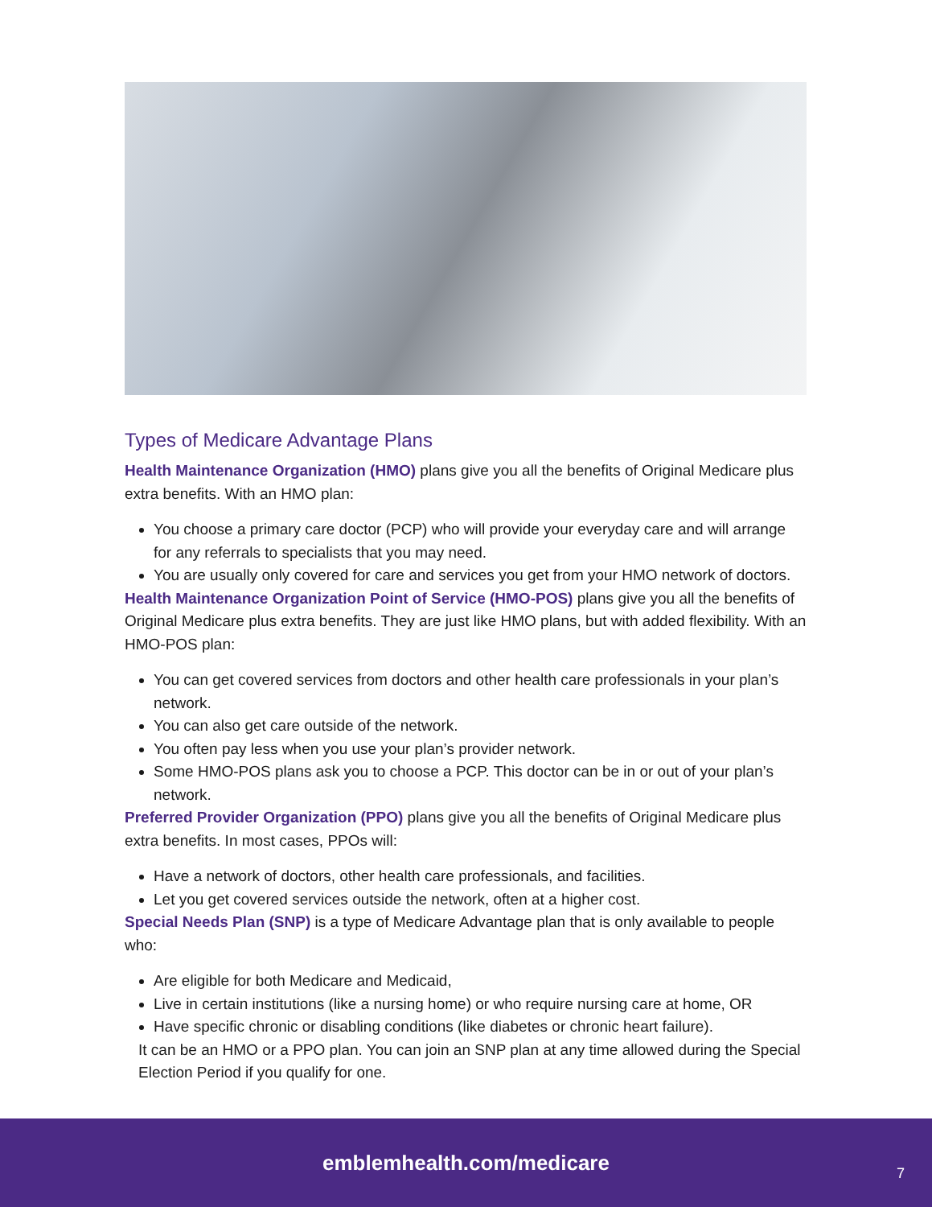Types of Medicare Advantage Plans
Health Maintenance Organization (HMO) plans give you all the benefits of Original Medicare plus extra benefits. With an HMO plan:
You choose a primary care doctor (PCP) who will provide your everyday care and will arrange for any referrals to specialists that you may need.
You are usually only covered for care and services you get from your HMO network of doctors.
Health Maintenance Organization Point of Service (HMO-POS) plans give you all the benefits of Original Medicare plus extra benefits. They are just like HMO plans, but with added flexibility. With an HMO-POS plan:
You can get covered services from doctors and other health care professionals in your plan’s network.
You can also get care outside of the network.
You often pay less when you use your plan’s provider network.
Some HMO-POS plans ask you to choose a PCP. This doctor can be in or out of your plan’s network.
Preferred Provider Organization (PPO) plans give you all the benefits of Original Medicare plus extra benefits. In most cases, PPOs will:
Have a network of doctors, other health care professionals, and facilities.
Let you get covered services outside the network, often at a higher cost.
Special Needs Plan (SNP) is a type of Medicare Advantage plan that is only available to people who:
Are eligible for both Medicare and Medicaid,
Live in certain institutions (like a nursing home) or who require nursing care at home, OR
Have specific chronic or disabling conditions (like diabetes or chronic heart failure).
It can be an HMO or a PPO plan. You can join an SNP plan at any time allowed during the Special Election Period if you qualify for one.
emblemhealth.com/medicare
7